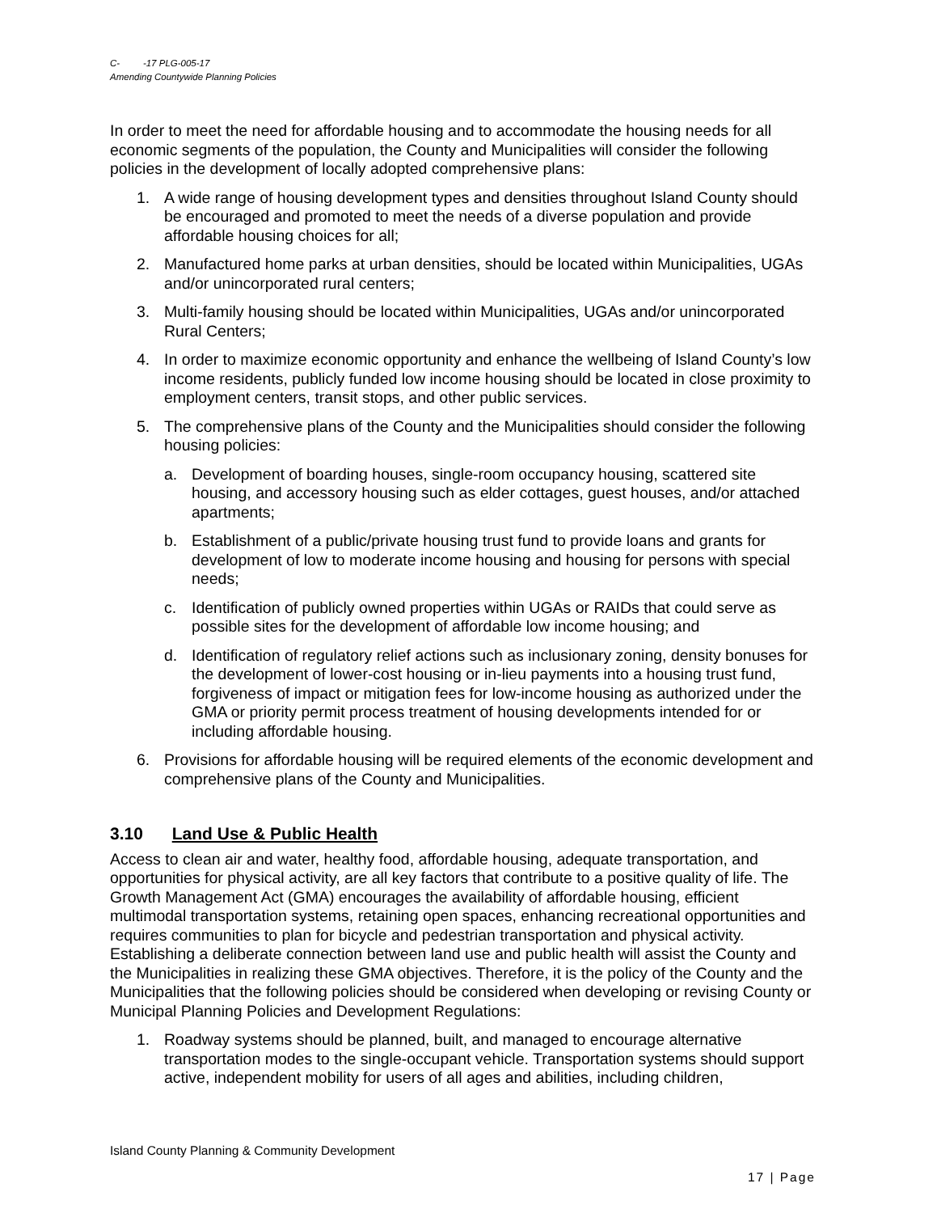C- -17 PLG-005-17
Amending Countywide Planning Policies
In order to meet the need for affordable housing and to accommodate the housing needs for all economic segments of the population, the County and Municipalities will consider the following policies in the development of locally adopted comprehensive plans:
1. A wide range of housing development types and densities throughout Island County should be encouraged and promoted to meet the needs of a diverse population and provide affordable housing choices for all;
2. Manufactured home parks at urban densities, should be located within Municipalities, UGAs and/or unincorporated rural centers;
3. Multi-family housing should be located within Municipalities, UGAs and/or unincorporated Rural Centers;
4. In order to maximize economic opportunity and enhance the wellbeing of Island County’s low income residents, publicly funded low income housing should be located in close proximity to employment centers, transit stops, and other public services.
5. The comprehensive plans of the County and the Municipalities should consider the following housing policies:
a. Development of boarding houses, single-room occupancy housing, scattered site housing, and accessory housing such as elder cottages, guest houses, and/or attached apartments;
b. Establishment of a public/private housing trust fund to provide loans and grants for development of low to moderate income housing and housing for persons with special needs;
c. Identification of publicly owned properties within UGAs or RAIDs that could serve as possible sites for the development of affordable low income housing; and
d. Identification of regulatory relief actions such as inclusionary zoning, density bonuses for the development of lower-cost housing or in-lieu payments into a housing trust fund, forgiveness of impact or mitigation fees for low-income housing as authorized under the GMA or priority permit process treatment of housing developments intended for or including affordable housing.
6. Provisions for affordable housing will be required elements of the economic development and comprehensive plans of the County and Municipalities.
3.10 Land Use & Public Health
Access to clean air and water, healthy food, affordable housing, adequate transportation, and opportunities for physical activity, are all key factors that contribute to a positive quality of life. The Growth Management Act (GMA) encourages the availability of affordable housing, efficient multimodal transportation systems, retaining open spaces, enhancing recreational opportunities and requires communities to plan for bicycle and pedestrian transportation and physical activity. Establishing a deliberate connection between land use and public health will assist the County and the Municipalities in realizing these GMA objectives. Therefore, it is the policy of the County and the Municipalities that the following policies should be considered when developing or revising County or Municipal Planning Policies and Development Regulations:
1. Roadway systems should be planned, built, and managed to encourage alternative transportation modes to the single-occupant vehicle. Transportation systems should support active, independent mobility for users of all ages and abilities, including children,
Island County Planning & Community Development
17 | Page